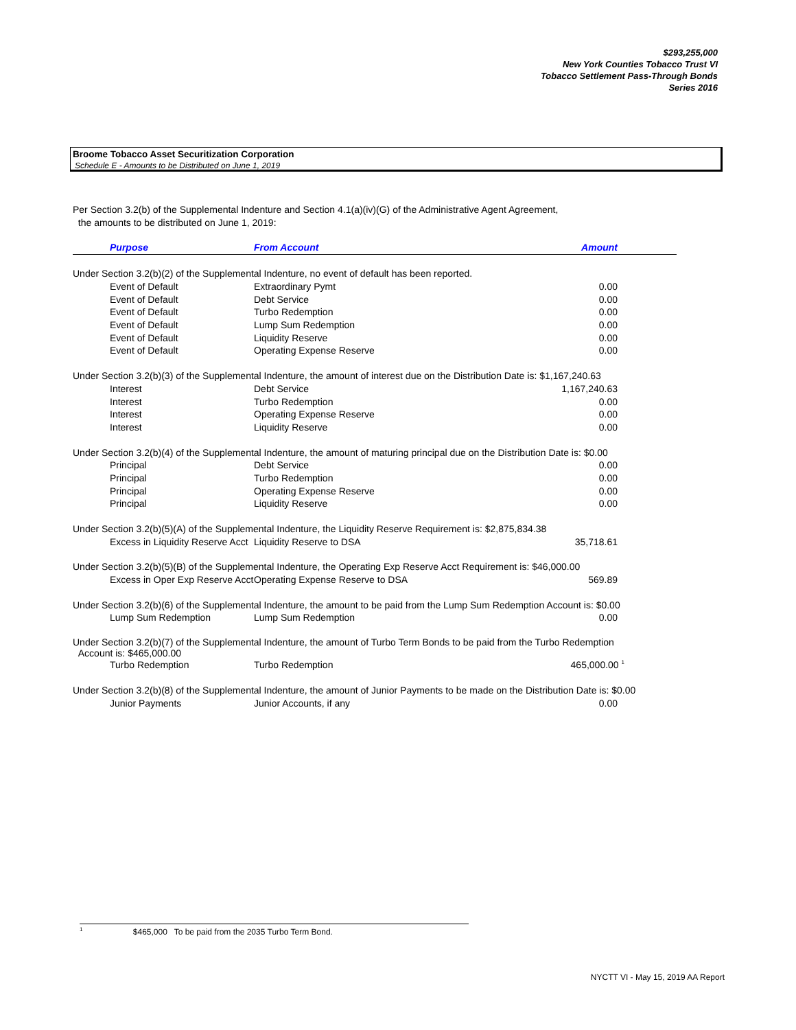$293,255,000
New York Counties Tobacco Trust VI
Tobacco Settlement Pass-Through Bonds
Series 2016
Broome Tobacco Asset Securitization Corporation
Schedule E - Amounts to be Distributed on June 1, 2019
Per Section 3.2(b) of the Supplemental Indenture and Section 4.1(a)(iv)(G) of the Administrative Agent Agreement,
the amounts to be distributed on June 1, 2019:
| Purpose | From Account | Amount |
| --- | --- | --- |
| Under Section 3.2(b)(2) of the Supplemental Indenture, no event of default has been reported. | | |
| Event of Default | Extraordinary Pymt | 0.00 |
| Event of Default | Debt Service | 0.00 |
| Event of Default | Turbo Redemption | 0.00 |
| Event of Default | Lump Sum Redemption | 0.00 |
| Event of Default | Liquidity Reserve | 0.00 |
| Event of Default | Operating Expense Reserve | 0.00 |
| Under Section 3.2(b)(3) of the Supplemental Indenture, the amount of interest due on the Distribution Date is: $1,167,240.63 | | |
| Interest | Debt Service | 1,167,240.63 |
| Interest | Turbo Redemption | 0.00 |
| Interest | Operating Expense Reserve | 0.00 |
| Interest | Liquidity Reserve | 0.00 |
| Under Section 3.2(b)(4) of the Supplemental Indenture, the amount of maturing principal due on the Distribution Date is: $0.00 | | |
| Principal | Debt Service | 0.00 |
| Principal | Turbo Redemption | 0.00 |
| Principal | Operating Expense Reserve | 0.00 |
| Principal | Liquidity Reserve | 0.00 |
| Under Section 3.2(b)(5)(A) of the Supplemental Indenture, the Liquidity Reserve Requirement is: $2,875,834.38 | | |
| Excess in Liquidity Reserve Acct | Liquidity Reserve to DSA | 35,718.61 |
| Under Section 3.2(b)(5)(B) of the Supplemental Indenture, the Operating Exp Reserve Acct Requirement is: $46,000.00 | | |
| Excess in Oper Exp Reserve Acct | Operating Expense Reserve to DSA | 569.89 |
| Under Section 3.2(b)(6) of the Supplemental Indenture, the amount to be paid from the Lump Sum Redemption Account is: $0.00 | | |
| Lump Sum Redemption | Lump Sum Redemption | 0.00 |
| Under Section 3.2(b)(7) of the Supplemental Indenture, the amount of Turbo Term Bonds to be paid from the Turbo Redemption Account is: $465,000.00 | | |
| Turbo Redemption | Turbo Redemption | 465,000.00 <sup>1</sup> |
| Under Section 3.2(b)(8) of the Supplemental Indenture, the amount of Junior Payments to be made on the Distribution Date is: $0.00 | | |
| Junior Payments | Junior Accounts, if any | 0.00 |
<sup>1</sup> $465,000 To be paid from the 2035 Turbo Term Bond.
NYCTT VI - May 15, 2019 AA Report